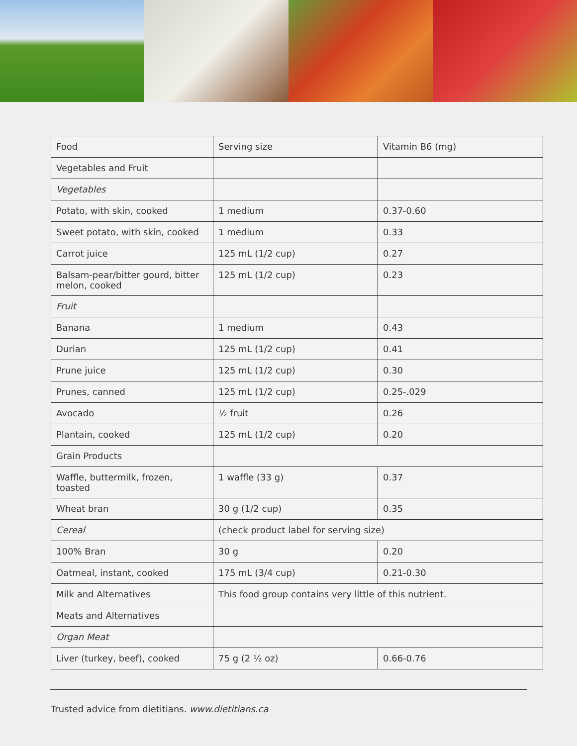| Food | Serving size | Vitamin B6 (mg) |
| Vegetables and Fruit | | |
| Vegetables | | |
| Potato, with skin, cooked | 1 medium | 0.37-0.60 |
| Sweet potato, with skin, cooked | 1 medium | 0.33 |
| Carrot juice | 125 mL (1/2 cup) | 0.27 |
| Balsam-pear/bitter gourd, bitter melon, cooked | 125 mL (1/2 cup) | 0.23 |
| Fruit | | |
| Banana | 1 medium | 0.43 |
| Durian | 125 mL (1/2 cup) | 0.41 |
| Prune juice | 125 mL (1/2 cup) | 0.30 |
| Prunes, canned | 125 mL (1/2 cup) | 0.25-.029 |
| Avocado | ½ fruit | 0.26 |
| Plantain, cooked | 125 mL (1/2 cup) | 0.20 |
| Grain Products | | |
| Waffle, buttermilk, frozen, toasted | 1 waffle (33 g) | 0.37 |
| Wheat bran | 30 g (1/2 cup) | 0.35 |
| Cereal | (check product label for serving size) | |
| 100% Bran | 30 g | 0.20 |
| Oatmeal, instant, cooked | 175 mL (3/4 cup) | 0.21-0.30 |
| Milk and Alternatives | This food group contains very little of this nutrient. | |
| Meats and Alternatives | | |
| Organ Meat | | |
| Liver (turkey, beef), cooked | 75 g (2 ½ oz) | 0.66-0.76 |
Trusted advice from dietitians. www.dietitians.ca